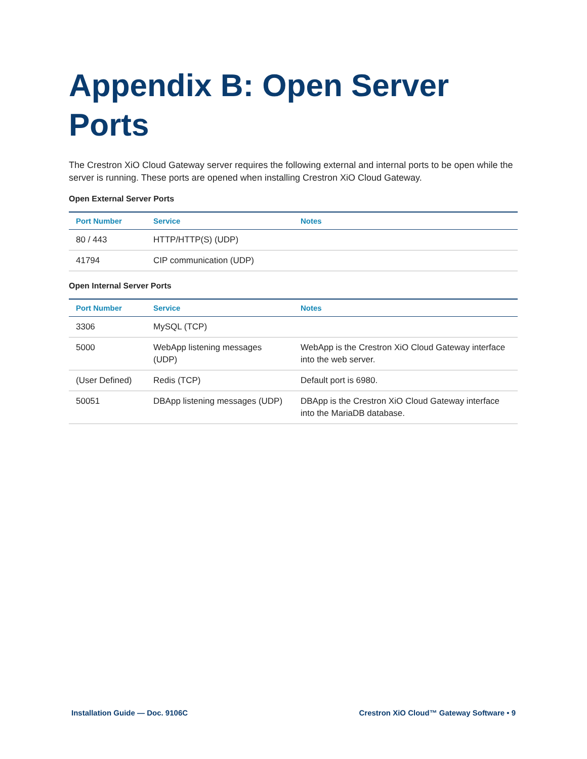Appendix B: Open Server Ports
The Crestron XiO Cloud Gateway server requires the following external and internal ports to be open while the server is running. These ports are opened when installing Crestron XiO Cloud Gateway.
Open External Server Ports
| Port Number | Service | Notes |
| --- | --- | --- |
| 80 / 443 | HTTP/HTTP(S) (UDP) | |
| 41794 | CIP communication (UDP) | |
Open Internal Server Ports
| Port Number | Service | Notes |
| --- | --- | --- |
| 3306 | MySQL (TCP) | |
| 5000 | WebApp listening messages (UDP) | WebApp is the Crestron XiO Cloud Gateway interface into the web server. |
| (User Defined) | Redis (TCP) | Default port is 6980. |
| 50051 | DBApp listening messages (UDP) | DBApp is the Crestron XiO Cloud Gateway interface into the MariaDB database. |
Installation Guide — Doc. 9106C Crestron XiO Cloud™ Gateway Software • 9